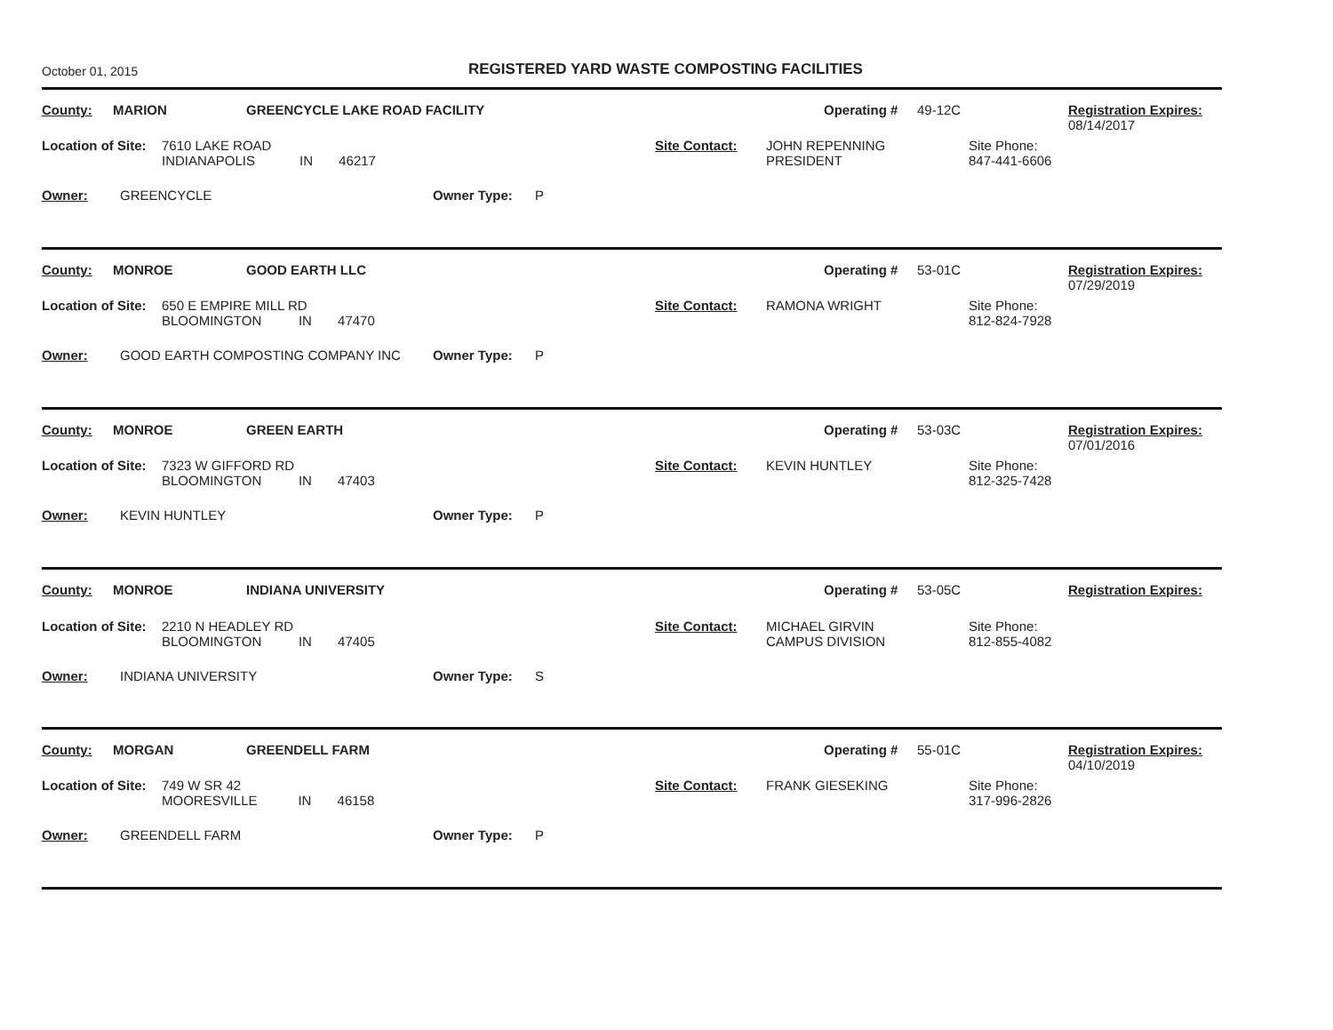October 01, 2015
REGISTERED YARD WASTE COMPOSTING FACILITIES
County: MARION GREENCYCLE LAKE ROAD FACILITY Operating # 49-12C Registration Expires:
08/14/2017
Location of Site: 7610 LAKE ROAD
INDIANAPOLIS IN 46217 Site Contact: JOHN REPENNING
PRESIDENT Site Phone:
847-441-6606
Owner: GREENCYCLE Owner Type: P
County: MONROE GOOD EARTH LLC Operating # 53-01C Registration Expires:
07/29/2019
Location of Site: 650 E EMPIRE MILL RD
BLOOMINGTON IN 47470 Site Contact: RAMONA WRIGHT Site Phone:
812-824-7928
Owner: GOOD EARTH COMPOSTING COMPANY INC Owner Type: P
County: MONROE GREEN EARTH Operating # 53-03C Registration Expires:
07/01/2016
Location of Site: 7323 W GIFFORD RD
BLOOMINGTON IN 47403 Site Contact: KEVIN HUNTLEY Site Phone:
812-325-7428
Owner: KEVIN HUNTLEY Owner Type: P
County: MONROE INDIANA UNIVERSITY Operating # 53-05C Registration Expires:
Location of Site: 2210 N HEADLEY RD
BLOOMINGTON IN 47405 Site Contact: MICHAEL GIRVIN
CAMPUS DIVISION Site Phone:
812-855-4082
Owner: INDIANA UNIVERSITY Owner Type: S
County: MORGAN GREENDELL FARM Operating # 55-01C Registration Expires:
04/10/2019
Location of Site: 749 W SR 42
MOORESVILLE IN 46158 Site Contact: FRANK GIESEKING Site Phone:
317-996-2826
Owner: GREENDELL FARM Owner Type: P